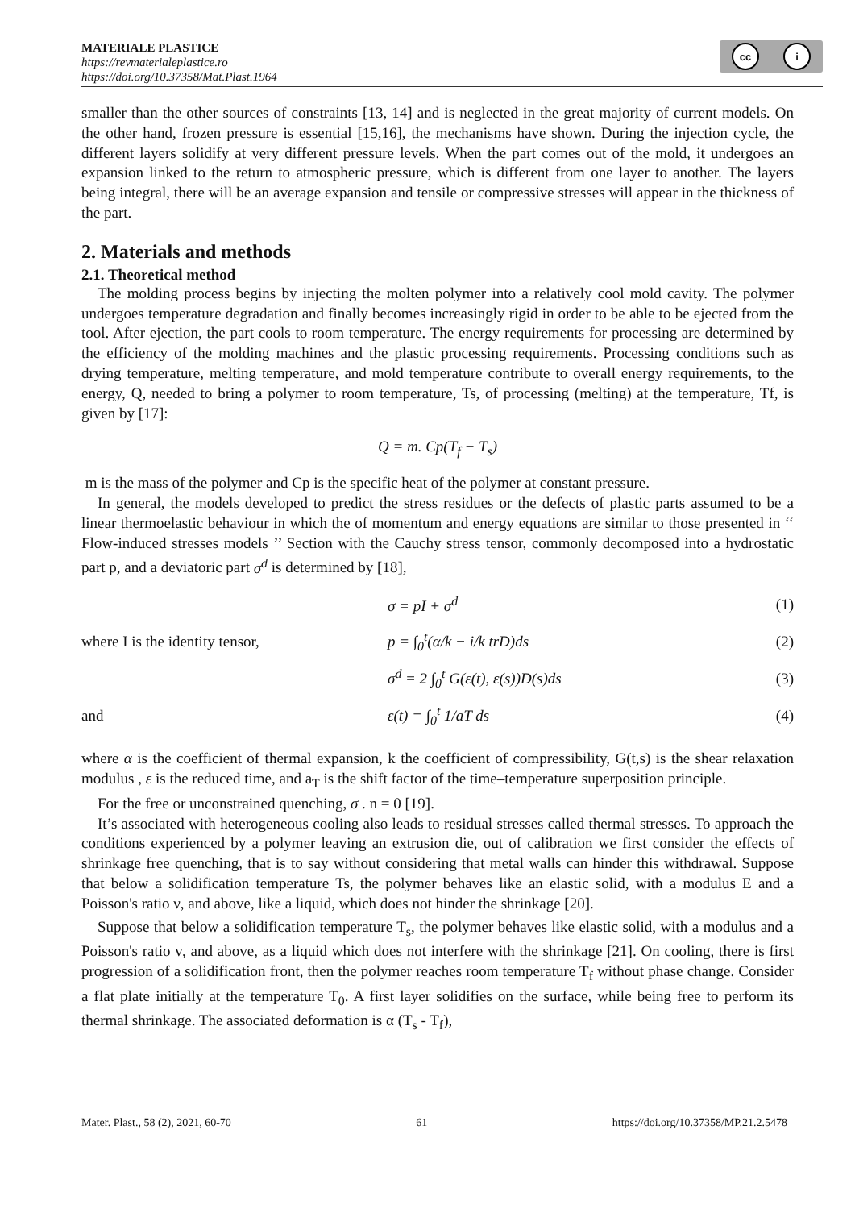MATERIALE PLASTICE
https://revmaterialeplastice.ro
https://doi.org/10.37358/Mat.Plast.1964
cc i
smaller than the other sources of constraints [13, 14] and is neglected in the great majority of current models. On the other hand, frozen pressure is essential [15,16], the mechanisms have shown. During the injection cycle, the different layers solidify at very different pressure levels. When the part comes out of the mold, it undergoes an expansion linked to the return to atmospheric pressure, which is different from one layer to another. The layers being integral, there will be an average expansion and tensile or compressive stresses will appear in the thickness of the part.
2. Materials and methods
2.1. Theoretical method
The molding process begins by injecting the molten polymer into a relatively cool mold cavity. The polymer undergoes temperature degradation and finally becomes increasingly rigid in order to be able to be ejected from the tool. After ejection, the part cools to room temperature. The energy requirements for processing are determined by the efficiency of the molding machines and the plastic processing requirements. Processing conditions such as drying temperature, melting temperature, and mold temperature contribute to overall energy requirements, to the energy, Q, needed to bring a polymer to room temperature, Ts, of processing (melting) at the temperature, Tf, is given by [17]:
Q = m. Cp(T<sub>f</sub> − T<sub>s</sub>)
m is the mass of the polymer and Cp is the specific heat of the polymer at constant pressure.
In general, the models developed to predict the stress residues or the defects of plastic parts assumed to be a linear thermoelastic behaviour in which the of momentum and energy equations are similar to those presented in ‘‘ Flow-induced stresses models ’’ Section with the Cauchy stress tensor, commonly decomposed into a hydrostatic part p, and a deviatoric part σ<sup>d</sup> is determined by [18],
σ = pI + σ<sup>d</sup> (1)
where I is the identity tensor, p = ∫<sub>0</sub><sup>t</sup>(α/k − i/k trD)ds (2)
σ<sup>d</sup> = 2 ∫<sub>0</sub><sup>t</sup> G(ε(t), ε(s))D(s)ds (3)
and ε(t) = ∫<sub>0</sub><sup>t</sup> 1/aT ds (4)
where α is the coefficient of thermal expansion, k the coefficient of compressibility, G(t,s) is the shear relaxation modulus , ε is the reduced time, and a<sub>T</sub> is the shift factor of the time–temperature superposition principle.
For the free or unconstrained quenching, σ . n = 0 [19].
It’s associated with heterogeneous cooling also leads to residual stresses called thermal stresses. To approach the conditions experienced by a polymer leaving an extrusion die, out of calibration we first consider the effects of shrinkage free quenching, that is to say without considering that metal walls can hinder this withdrawal. Suppose that below a solidification temperature Ts, the polymer behaves like an elastic solid, with a modulus E and a Poisson's ratio ν, and above, like a liquid, which does not hinder the shrinkage [20].
Suppose that below a solidification temperature T<sub>s</sub>, the polymer behaves like elastic solid, with a modulus and a Poisson's ratio ν, and above, as a liquid which does not interfere with the shrinkage [21]. On cooling, there is first progression of a solidification front, then the polymer reaches room temperature T<sub>f</sub> without phase change. Consider a flat plate initially at the temperature T<sub>0</sub>. A first layer solidifies on the surface, while being free to perform its thermal shrinkage. The associated deformation is α (T<sub>s</sub> - T<sub>f</sub>),
Mater. Plast., 58 (2), 2021, 60-70 61 https://doi.org/10.37358/MP.21.2.5478